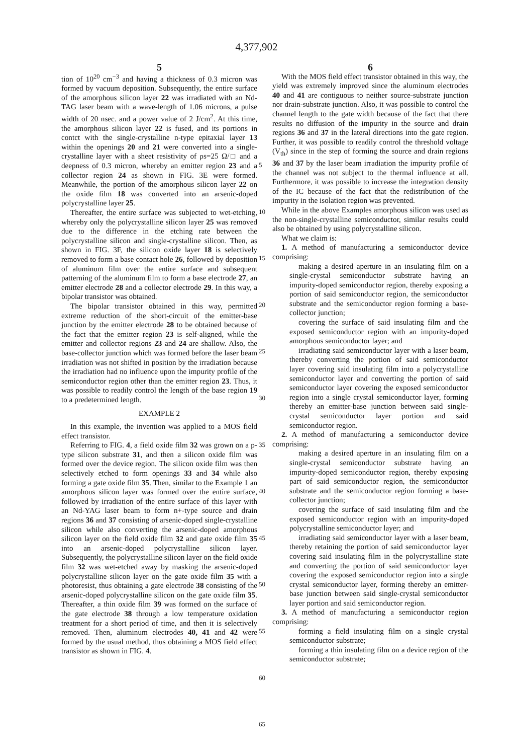4,377,902
5
tion of 10<sup>20</sup> cm<sup>−3</sup> and having a thickness of 0.3 micron was formed by vacuum deposition. Subsequently, the entire surface of the amorphous silicon layer 22 was irradiated with an Nd-TAG laser beam with a wave-length of 1.06 microns, a pulse width of 20 nsec. and a power value of 2 J/cm<sup>2</sup>. At this time, the amorphous silicon layer 22 is fused, and its portions in contct with the single-crystalline n-type epitaxial layer 13 within the openings 20 and 21 were converted into a single-crystalline layer with a sheet resistivity of ρs=25 Ω/□ and a deepness of 0.3 micron, whereby an emitter region 23 and a collector region 24 as shown in FIG. 3E were formed. Meanwhile, the portion of the amorphous silicon layer 22 on the oxide film 18 was converted into an arsenic-doped polycrystalline layer 25.
Thereafter, the entire surface was subjected to wet-etching, whereby only the polycrystalline silicon layer 25 was removed due to the difference in the etching rate between the polycrystalline silicon and single-crystalline silicon. Then, as shown in FIG. 3F, the silicon oxide layer 18 is selectively removed to form a base contact hole 26, followed by deposition of aluminum film over the entire surface and subsequent patterning of the aluminum film to form a base electrode 27, an emitter electrode 28 and a collector electrode 29. In this way, a bipolar transistor was obtained.
The bipolar transistor obtained in this way, permitted extreme reduction of the short-circuit of the emitter-base junction by the emitter electrode 28 to be obtained because of the fact that the emitter region 23 is self-aligned, while the emitter and collector regions 23 and 24 are shallow. Also, the base-collector junction which was formed before the laser beam irradiation was not shifted in position by the irradiation because the irradiation had no influence upon the impurity profile of the semiconductor region other than the emitter region 23. Thus, it was possible to readily control the length of the base region 19 to a predetermined length.
EXAMPLE 2
In this example, the invention was applied to a MOS field effect transistor.
Referring to FIG. 4, a field oxide film 32 was grown on a p-type silicon substrate 31, and then a silicon oxide film was formed over the device region. The silicon oxide film was then selectively etched to form openings 33 and 34 while also forming a gate oxide film 35. Then, similar to the Example 1 an amorphous silicon layer was formed over the entire surface, followed by irradiation of the entire surface of this layer with an Nd-YAG laser beam to form n+-type source and drain regions 36 and 37 consisting of arsenic-doped single-crystalline silicon while also converting the arsenic-doped amorphous silicon layer on the field oxide film 32 and gate oxide film 35 into an arsenic-doped polycrystalline silicon layer. Subsequently, the polycrystalline silicon layer on the field oxide film 32 was wet-etched away by masking the arsenic-doped polycrystalline silicon layer on the gate oxide film 35 with a photoresist, thus obtaining a gate electrode 38 consisting of the arsenic-doped polycrystalline silicon on the gate oxide film 35. Thereafter, a thin oxide film 39 was formed on the surface of the gate electrode 38 through a low temperature oxidation treatment for a short period of time, and then it is selectively removed. Then, aluminum electrodes 40, 41 and 42 were formed by the usual method, thus obtaining a MOS field effect transistor as shown in FIG. 4.
5
10
15
20
25
30
35
40
45
50
55
60
65
6
With the MOS field effect transistor obtained in this way, the yield was extremely improved since the aluminum electrodes 40 and 41 are contiguous to neither source-substrate junction nor drain-substrate junction. Also, it was possible to control the channel length to the gate width because of the fact that there results no diffusion of the impurity in the source and drain regions 36 and 37 in the lateral directions into the gate region. Further, it was possible to readily control the threshold voltage (V<sub>th</sub>) since in the step of forming the source and drain regions 36 and 37 by the laser beam irradiation the impurity profile of the channel was not subject to the thermal influence at all. Furthermore, it was possible to increase the integration density of the IC because of the fact that the redistribution of the impurity in the isolation region was prevented.
While in the above Examples amorphous silicon was used as the non-single-crystalline semiconductor, similar results could also be obtained by using polycrystalline silicon.
What we claim is:
1. A method of manufacturing a semiconductor device comprising:
making a desired aperture in an insulating film on a single-crystal semiconductor substrate having an impurity-doped semiconductor region, thereby exposing a portion of said semiconductor region, the semiconductor substrate and the semiconductor region forming a base-collector junction;
covering the surface of said insulating film and the exposed semiconductor region with an impurity-doped amorphous semiconductor layer; and
irradiating said semiconductor layer with a laser beam, thereby converting the portion of said semiconductor layer covering said insulating film into a polycrystalline semiconductor layer and converting the portion of said semiconductor layer covering the exposed semiconductor region into a single crystal semiconductor layer, forming thereby an emitter-base junction between said single-crystal semiconductor layer portion and said semiconductor region.
2. A method of manufacturing a semiconductor device comprising:
making a desired aperture in an insulating film on a single-crystal semiconductor substrate having an impurity-doped semiconductor region, thereby exposing part of said semiconductor region, the semiconductor substrate and the semiconductor region forming a base-collector junction;
covering the surface of said insulating film and the exposed semiconductor region with an impurity-doped polycrystalline semiconductor layer; and
irradiating said semiconductor layer with a laser beam, thereby retaining the portion of said semiconductor layer covering said insulating film in the polycrystalline state and converting the portion of said semiconductor layer covering the exposed semiconductor region into a single crystal semiconductor layer, forming thereby an emitter-base junction between said single-crystal semiconductor layer portion and said semiconductor region.
3. A method of manufacturing a semiconductor region comprising:
forming a field insulating film on a single crystal semiconductor substrate;
forming a thin insulating film on a device region of the semiconductor substrate;